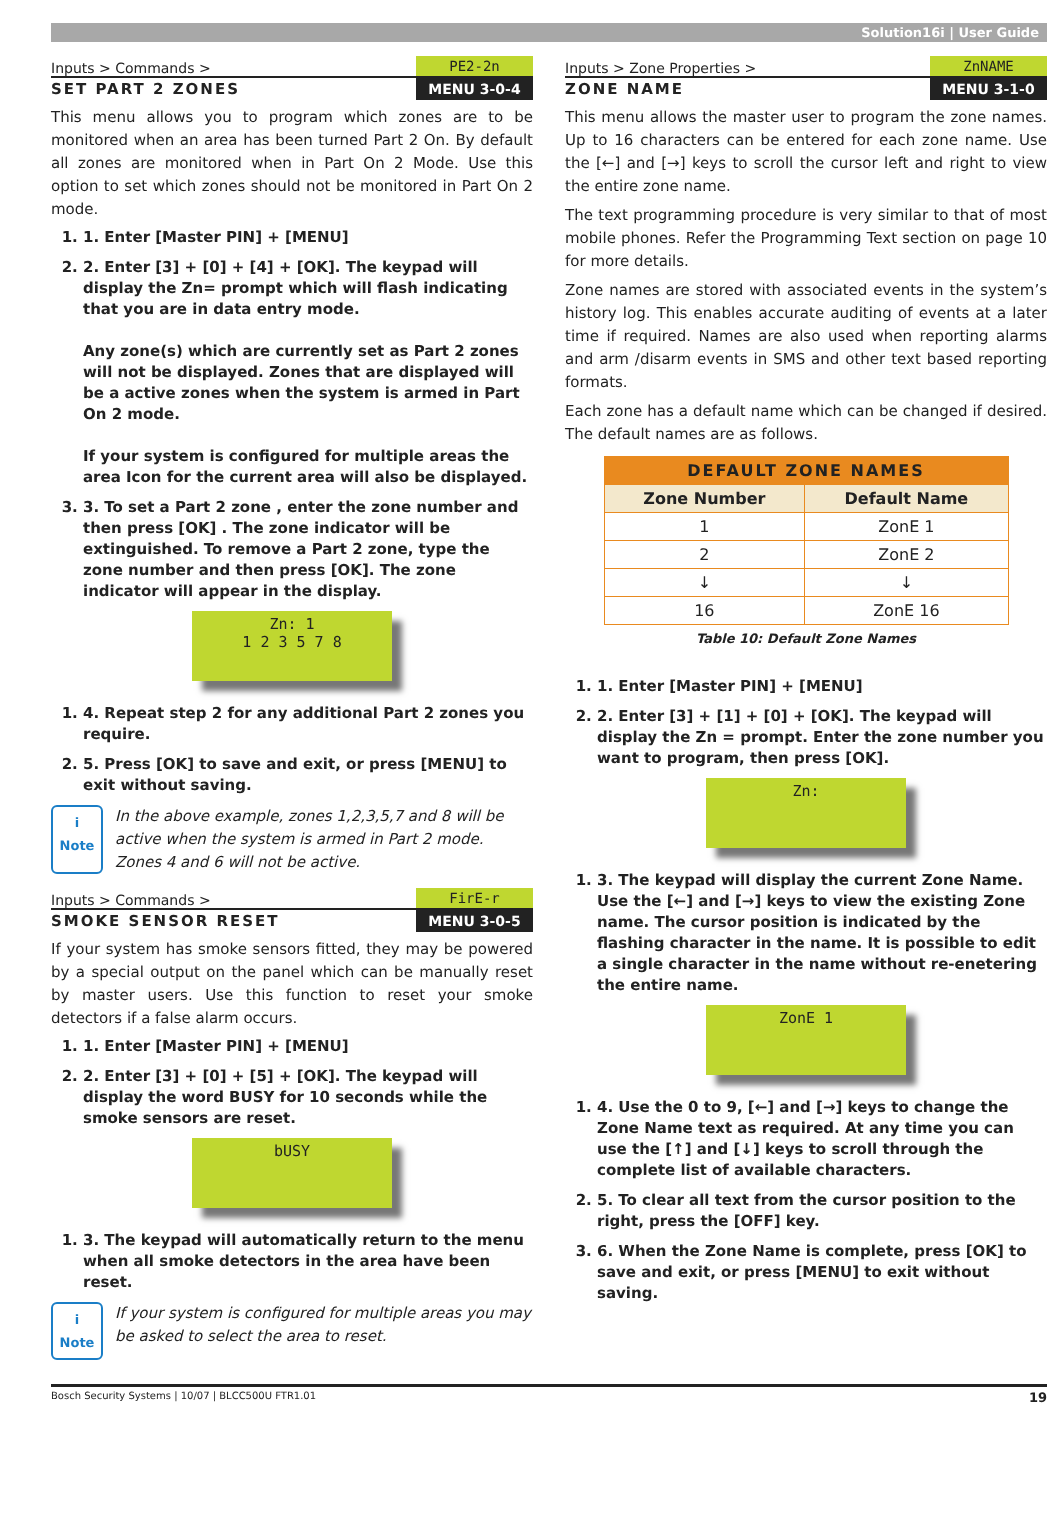Solution16i | User Guide
Inputs > Commands >
PE2-2n
SET PART 2 ZONES MENU 3-0-4
This menu allows you to program which zones are to be monitored when an area has been turned Part 2 On. By default all zones are monitored when in Part On 2 Mode. Use this option to set which zones should not be monitored in Part On 2 mode.
1. 1. Enter [Master PIN] + [MENU]
2. 2. Enter [3] + [0] + [4] + [OK]. The keypad will display the Zn= prompt which will flash indicating that you are in data entry mode.
Any zone(s) which are currently set as Part 2 zones will not be displayed. Zones that are displayed will be a active zones when the system is armed in Part On 2 mode.
If your system is configured for multiple areas the area Icon for the current area will also be displayed.
3. 3. To set a Part 2 zone , enter the zone number and then press [OK] . The zone indicator will be extinguished. To remove a Part 2 zone, type the zone number and then press [OK]. The zone indicator will appear in the display.
Zn: 1
1 2 3 5 7 8
1. 4. Repeat step 2 for any additional Part 2 zones you require.
2. 5. Press [OK] to save and exit, or press [MENU] to exit without saving.
i
Note
In the above example, zones 1,2,3,5,7 and 8 will be active when the system is armed in Part 2 mode. Zones 4 and 6 will not be active.
Inputs > Commands >
FirE-r
SMOKE SENSOR RESET MENU 3-0-5
If your system has smoke sensors fitted, they may be powered by a special output on the panel which can be manually reset by master users. Use this function to reset your smoke detectors if a false alarm occurs.
1. 1. Enter [Master PIN] + [MENU]
2. 2. Enter [3] + [0] + [5] + [OK]. The keypad will display the word BUSY for 10 seconds while the smoke sensors are reset.
bUSY
1. 3. The keypad will automatically return to the menu when all smoke detectors in the area have been reset.
i
Note
If your system is configured for multiple areas you may be asked to select the area to reset.
Inputs > Zone Properties >
ZnNAME
ZONE NAME MENU 3-1-0
This menu allows the master user to program the zone names. Up to 16 characters can be entered for each zone name. Use the [←] and [→] keys to scroll the cursor left and right to view the entire zone name.
The text programming procedure is very similar to that of most mobile phones. Refer the Programming Text section on page 10 for more details.
Zone names are stored with associated events in the system’s history log. This enables accurate auditing of events at a later time if required. Names are also used when reporting alarms and arm /disarm events in SMS and other text based reporting formats.
Each zone has a default name which can be changed if desired. The default names are as follows.
| DEFAULT ZONE NAMES | |
| --- | --- |
| Zone Number | Default Name |
| 1 | ZonE 1 |
| 2 | ZonE 2 |
| ↓ | ↓ |
| 16 | ZonE 16 |
Table 10: Default Zone Names
1. 1. Enter [Master PIN] + [MENU]
2. 2. Enter [3] + [1] + [0] + [OK]. The keypad will display the Zn = prompt. Enter the zone number you want to program, then press [OK].
Zn:
1. 3. The keypad will display the current Zone Name. Use the [←] and [→] keys to view the existing Zone name. The cursor position is indicated by the flashing character in the name. It is possible to edit a single character in the name without re-enetering the entire name.
ZonE 1
1. 4. Use the 0 to 9, [←] and [→] keys to change the Zone Name text as required. At any time you can use the [↑] and [↓] keys to scroll through the complete list of available characters.
2. 5. To clear all text from the cursor position to the right, press the [OFF] key.
3. 6. When the Zone Name is complete, press [OK] to save and exit, or press [MENU] to exit without saving.
Bosch Security Systems | 10/07 | BLCC500U FTR1.01 19